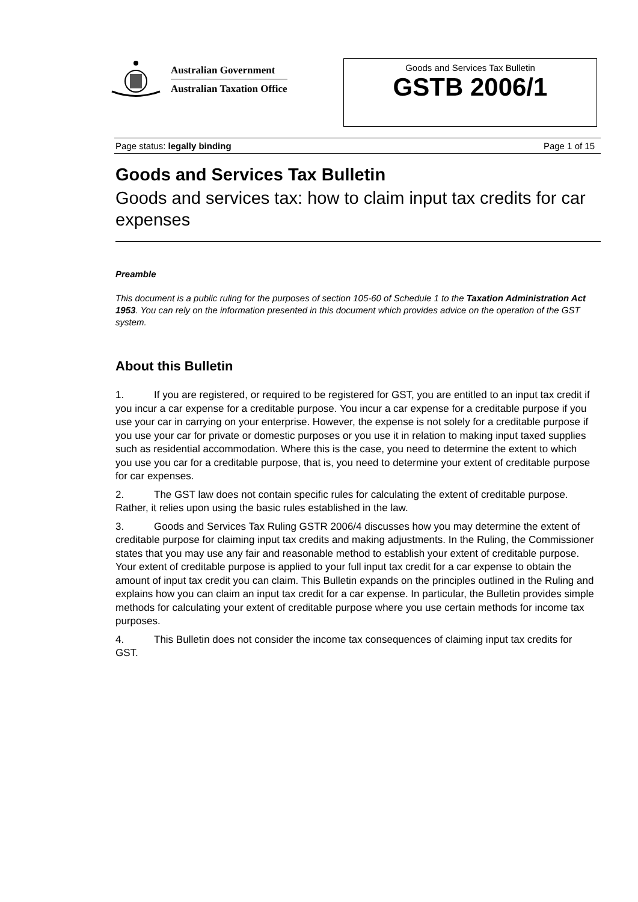Australian Government
Australian Taxation Office
Goods and Services Tax Bulletin
GSTB 2006/1
Page status: legally binding Page 1 of 15
Goods and Services Tax Bulletin
Goods and services tax: how to claim input tax credits for car expenses
Preamble
This document is a public ruling for the purposes of section 105-60 of Schedule 1 to the Taxation Administration Act 1953. You can rely on the information presented in this document which provides advice on the operation of the GST system.
About this Bulletin
1. If you are registered, or required to be registered for GST, you are entitled to an input tax credit if you incur a car expense for a creditable purpose. You incur a car expense for a creditable purpose if you use your car in carrying on your enterprise. However, the expense is not solely for a creditable purpose if you use your car for private or domestic purposes or you use it in relation to making input taxed supplies such as residential accommodation. Where this is the case, you need to determine the extent to which you use you car for a creditable purpose, that is, you need to determine your extent of creditable purpose for car expenses.
2. The GST law does not contain specific rules for calculating the extent of creditable purpose. Rather, it relies upon using the basic rules established in the law.
3. Goods and Services Tax Ruling GSTR 2006/4 discusses how you may determine the extent of creditable purpose for claiming input tax credits and making adjustments. In the Ruling, the Commissioner states that you may use any fair and reasonable method to establish your extent of creditable purpose. Your extent of creditable purpose is applied to your full input tax credit for a car expense to obtain the amount of input tax credit you can claim. This Bulletin expands on the principles outlined in the Ruling and explains how you can claim an input tax credit for a car expense. In particular, the Bulletin provides simple methods for calculating your extent of creditable purpose where you use certain methods for income tax purposes.
4. This Bulletin does not consider the income tax consequences of claiming input tax credits for GST.